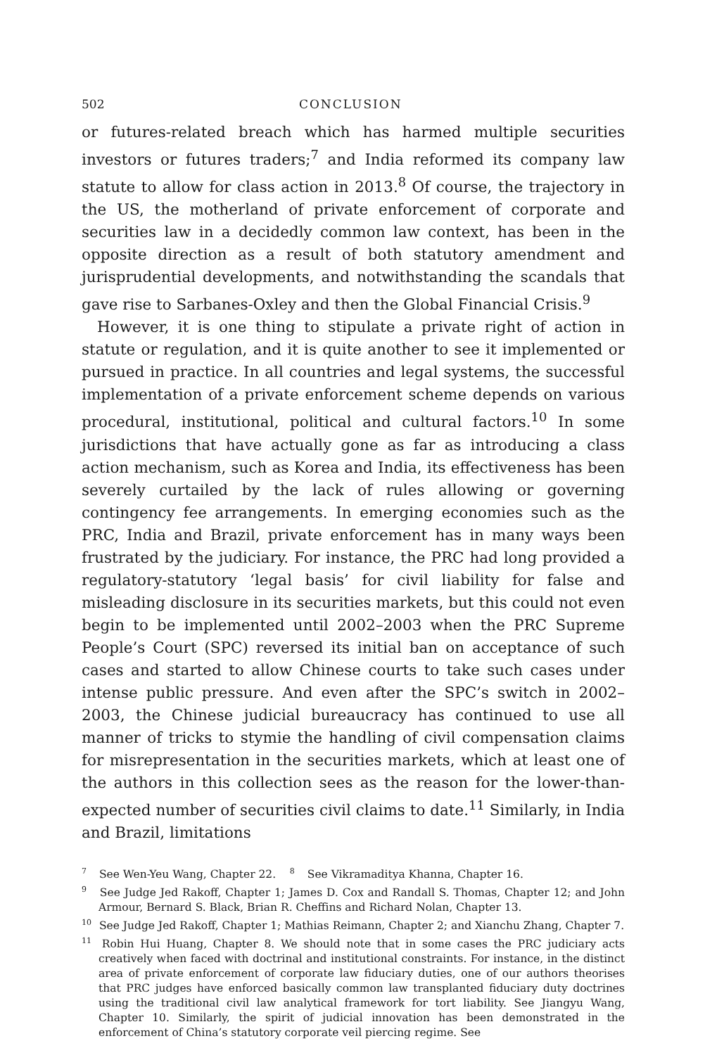502 CONCLUSION
or futures-related breach which has harmed multiple securities investors or futures traders;<sup>7</sup> and India reformed its company law statute to allow for class action in 2013.<sup>8</sup> Of course, the trajectory in the US, the motherland of private enforcement of corporate and securities law in a decidedly common law context, has been in the opposite direction as a result of both statutory amendment and jurisprudential developments, and notwithstanding the scandals that gave rise to Sarbanes-Oxley and then the Global Financial Crisis.<sup>9</sup>
However, it is one thing to stipulate a private right of action in statute or regulation, and it is quite another to see it implemented or pursued in practice. In all countries and legal systems, the successful implementation of a private enforcement scheme depends on various procedural, institutional, political and cultural factors.<sup>10</sup> In some jurisdictions that have actually gone as far as introducing a class action mechanism, such as Korea and India, its effectiveness has been severely curtailed by the lack of rules allowing or governing contingency fee arrangements. In emerging economies such as the PRC, India and Brazil, private enforcement has in many ways been frustrated by the judiciary. For instance, the PRC had long provided a regulatory-statutory ‘legal basis’ for civil liability for false and misleading disclosure in its securities markets, but this could not even begin to be implemented until 2002–2003 when the PRC Supreme People’s Court (SPC) reversed its initial ban on acceptance of such cases and started to allow Chinese courts to take such cases under intense public pressure. And even after the SPC’s switch in 2002–2003, the Chinese judicial bureaucracy has continued to use all manner of tricks to stymie the handling of civil compensation claims for misrepresentation in the securities markets, which at least one of the authors in this collection sees as the reason for the lower-than-expected number of securities civil claims to date.<sup>11</sup> Similarly, in India and Brazil, limitations
<sup>7</sup> See Wen-Yeu Wang, Chapter 22. <sup>8</sup> See Vikramaditya Khanna, Chapter 16.
<sup>9</sup> See Judge Jed Rakoff, Chapter 1; James D. Cox and Randall S. Thomas, Chapter 12; and John Armour, Bernard S. Black, Brian R. Cheffins and Richard Nolan, Chapter 13.
<sup>10</sup> See Judge Jed Rakoff, Chapter 1; Mathias Reimann, Chapter 2; and Xianchu Zhang, Chapter 7.
<sup>11</sup> Robin Hui Huang, Chapter 8. We should note that in some cases the PRC judiciary acts creatively when faced with doctrinal and institutional constraints. For instance, in the distinct area of private enforcement of corporate law fiduciary duties, one of our authors theorises that PRC judges have enforced basically common law transplanted fiduciary duty doctrines using the traditional civil law analytical framework for tort liability. See Jiangyu Wang, Chapter 10. Similarly, the spirit of judicial innovation has been demonstrated in the enforcement of China’s statutory corporate veil piercing regime. See